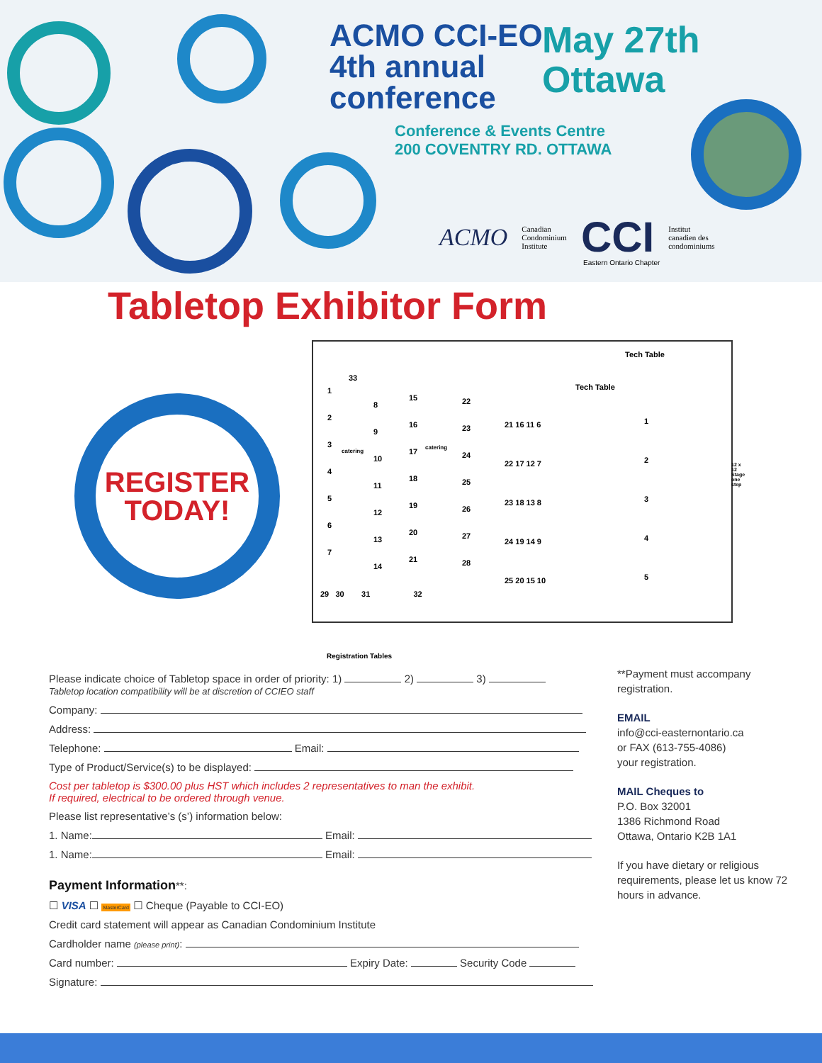ACMO CCI-EO
4th annual
conference
May 27th
Ottawa
Conference & Events Centre
200 COVENTRY RD. OTTAWA
ACMO Canadian
Condominium
Institute CCI Institut
canadien des
condominiums
Eastern Ontario Chapter
Tabletop Exhibitor Form
REGISTER
TODAY!
Tech Table
Tech Table
catering
catering
1
2
3
4
5
6
7
8
9
10
11
12
13
14
15
16
17
18
19
20
21
22
23
24
25
26
27
28
21 16 11 6
22 17 12 7
23 18 13 8
24 19 14 9
25 20 15 10
1
2
3
4
5
33
29 30 31 32
12 x 12 Stage one step
Registration Tables
Please indicate choice of Tabletop space in order of priority: 1) 2) 3)
Tabletop location compatibility will be at discretion of CCIEO staff
Company:
Address:
Telephone: Email:
Type of Product/Service(s) to be displayed:
Cost per tabletop is $300.00 plus HST which includes 2 representatives to man the exhibit.
If required, electrical to be ordered through venue.
Please list representative’s (s’) information below:
1. Name: Email:
1. Name: Email:
Payment Information**:
☐ VISA ☐ MasterCard ☐ Cheque (Payable to CCI-EO)
Credit card statement will appear as Canadian Condominium Institute
Cardholder name (please print):
Card number: Expiry Date: Security Code
Signature:
**Payment must accompany registration.
EMAIL
info@cci-easternontario.ca
or FAX (613-755-4086)
your registration.
MAIL Cheques to
P.O. Box 32001
1386 Richmond Road
Ottawa, Ontario K2B 1A1
If you have dietary or religious requirements, please let us know 72 hours in advance.